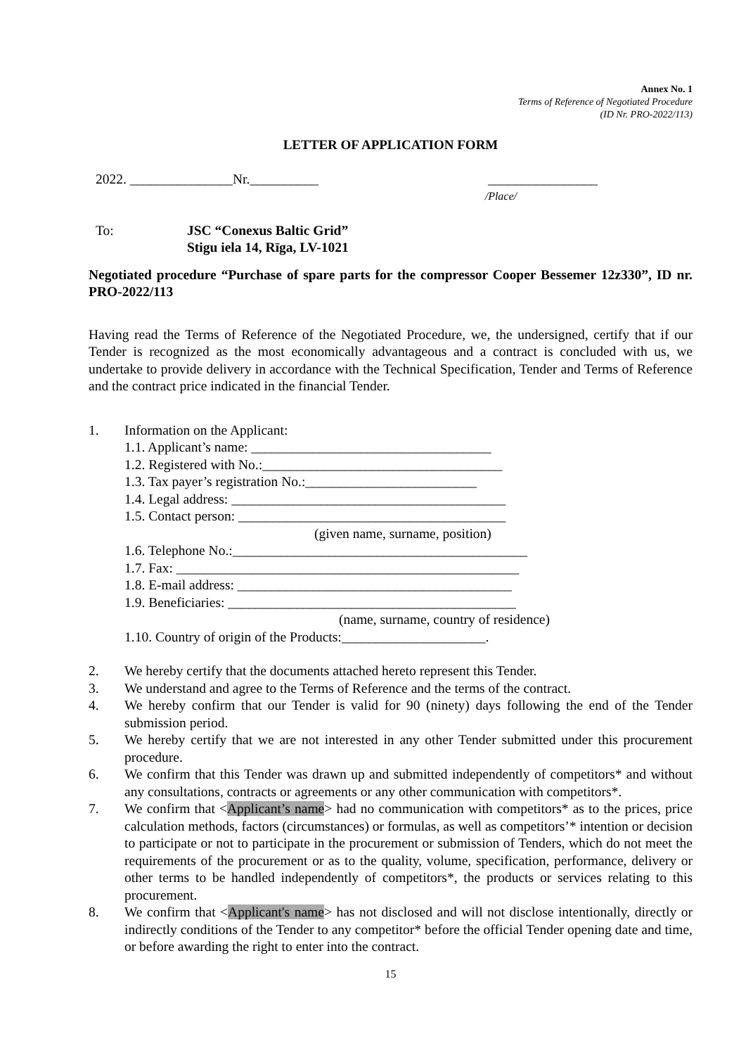Annex No. 1
Terms of Reference of Negotiated Procedure
(ID Nr. PRO-2022/113)
LETTER OF APPLICATION FORM
2022. _______________Nr.__________ ________________
/Place/
To: JSC “Conexus Baltic Grid”
Stigu iela 14, Rīga, LV-1021
Negotiated procedure “Purchase of spare parts for the compressor Cooper Bessemer 12z330”, ID nr. PRO-2022/113
Having read the Terms of Reference of the Negotiated Procedure, we, the undersigned, certify that if our Tender is recognized as the most economically advantageous and a contract is concluded with us, we undertake to provide delivery in accordance with the Technical Specification, Tender and Terms of Reference and the contract price indicated in the financial Tender.
1. Information on the Applicant:
1.1. Applicant’s name: ___________________________________
1.2. Registered with No.:___________________________________
1.3. Tax payer’s registration No.:_________________________
1.4. Legal address: ________________________________________
1.5. Contact person: _______________________________________
(given name, surname, position)
1.6. Telephone No.:___________________________________________
1.7. Fax: __________________________________________________
1.8. E-mail address: ________________________________________
1.9. Beneficiaries: __________________________________________
(name, surname, country of residence)
1.10. Country of origin of the Products:_____________________.
2. We hereby certify that the documents attached hereto represent this Tender.
3. We understand and agree to the Terms of Reference and the terms of the contract.
4. We hereby confirm that our Tender is valid for 90 (ninety) days following the end of the Tender submission period.
5. We hereby certify that we are not interested in any other Tender submitted under this procurement procedure.
6. We confirm that this Tender was drawn up and submitted independently of competitors* and without any consultations, contracts or agreements or any other communication with competitors*.
7. We confirm that <Applicant’s name> had no communication with competitors* as to the prices, price calculation methods, factors (circumstances) or formulas, as well as competitors’* intention or decision to participate or not to participate in the procurement or submission of Tenders, which do not meet the requirements of the procurement or as to the quality, volume, specification, performance, delivery or other terms to be handled independently of competitors*, the products or services relating to this procurement.
8. We confirm that <Applicant's name> has not disclosed and will not disclose intentionally, directly or indirectly conditions of the Tender to any competitor* before the official Tender opening date and time, or before awarding the right to enter into the contract.
15